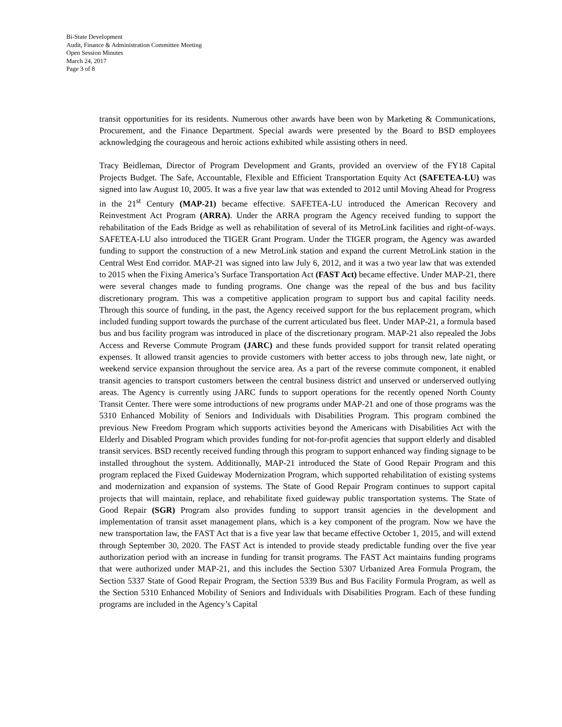Bi-State Development
Audit, Finance & Administration Committee Meeting
Open Session Minutes
March 24, 2017
Page 3 of 8
transit opportunities for its residents. Numerous other awards have been won by Marketing & Communications, Procurement, and the Finance Department. Special awards were presented by the Board to BSD employees acknowledging the courageous and heroic actions exhibited while assisting others in need.
Tracy Beidleman, Director of Program Development and Grants, provided an overview of the FY18 Capital Projects Budget. The Safe, Accountable, Flexible and Efficient Transportation Equity Act (SAFETEA-LU) was signed into law August 10, 2005. It was a five year law that was extended to 2012 until Moving Ahead for Progress in the 21<sup>st</sup> Century (MAP-21) became effective. SAFETEA-LU introduced the American Recovery and Reinvestment Act Program (ARRA). Under the ARRA program the Agency received funding to support the rehabilitation of the Eads Bridge as well as rehabilitation of several of its MetroLink facilities and right-of-ways. SAFETEA-LU also introduced the TIGER Grant Program. Under the TIGER program, the Agency was awarded funding to support the construction of a new MetroLink station and expand the current MetroLink station in the Central West End corridor. MAP-21 was signed into law July 6, 2012, and it was a two year law that was extended to 2015 when the Fixing America’s Surface Transportation Act (FAST Act) became effective. Under MAP-21, there were several changes made to funding programs. One change was the repeal of the bus and bus facility discretionary program. This was a competitive application program to support bus and capital facility needs. Through this source of funding, in the past, the Agency received support for the bus replacement program, which included funding support towards the purchase of the current articulated bus fleet. Under MAP-21, a formula based bus and bus facility program was introduced in place of the discretionary program. MAP-21 also repealed the Jobs Access and Reverse Commute Program (JARC) and these funds provided support for transit related operating expenses. It allowed transit agencies to provide customers with better access to jobs through new, late night, or weekend service expansion throughout the service area. As a part of the reverse commute component, it enabled transit agencies to transport customers between the central business district and unserved or underserved outlying areas. The Agency is currently using JARC funds to support operations for the recently opened North County Transit Center. There were some introductions of new programs under MAP-21 and one of those programs was the 5310 Enhanced Mobility of Seniors and Individuals with Disabilities Program. This program combined the previous New Freedom Program which supports activities beyond the Americans with Disabilities Act with the Elderly and Disabled Program which provides funding for not-for-profit agencies that support elderly and disabled transit services. BSD recently received funding through this program to support enhanced way finding signage to be installed throughout the system. Additionally, MAP-21 introduced the State of Good Repair Program and this program replaced the Fixed Guideway Modernization Program, which supported rehabilitation of existing systems and modernization and expansion of systems. The State of Good Repair Program continues to support capital projects that will maintain, replace, and rehabilitate fixed guideway public transportation systems. The State of Good Repair (SGR) Program also provides funding to support transit agencies in the development and implementation of transit asset management plans, which is a key component of the program. Now we have the new transportation law, the FAST Act that is a five year law that became effective October 1, 2015, and will extend through September 30, 2020. The FAST Act is intended to provide steady predictable funding over the five year authorization period with an increase in funding for transit programs. The FAST Act maintains funding programs that were authorized under MAP-21, and this includes the Section 5307 Urbanized Area Formula Program, the Section 5337 State of Good Repair Program, the Section 5339 Bus and Bus Facility Formula Program, as well as the Section 5310 Enhanced Mobility of Seniors and Individuals with Disabilities Program. Each of these funding programs are included in the Agency’s Capital